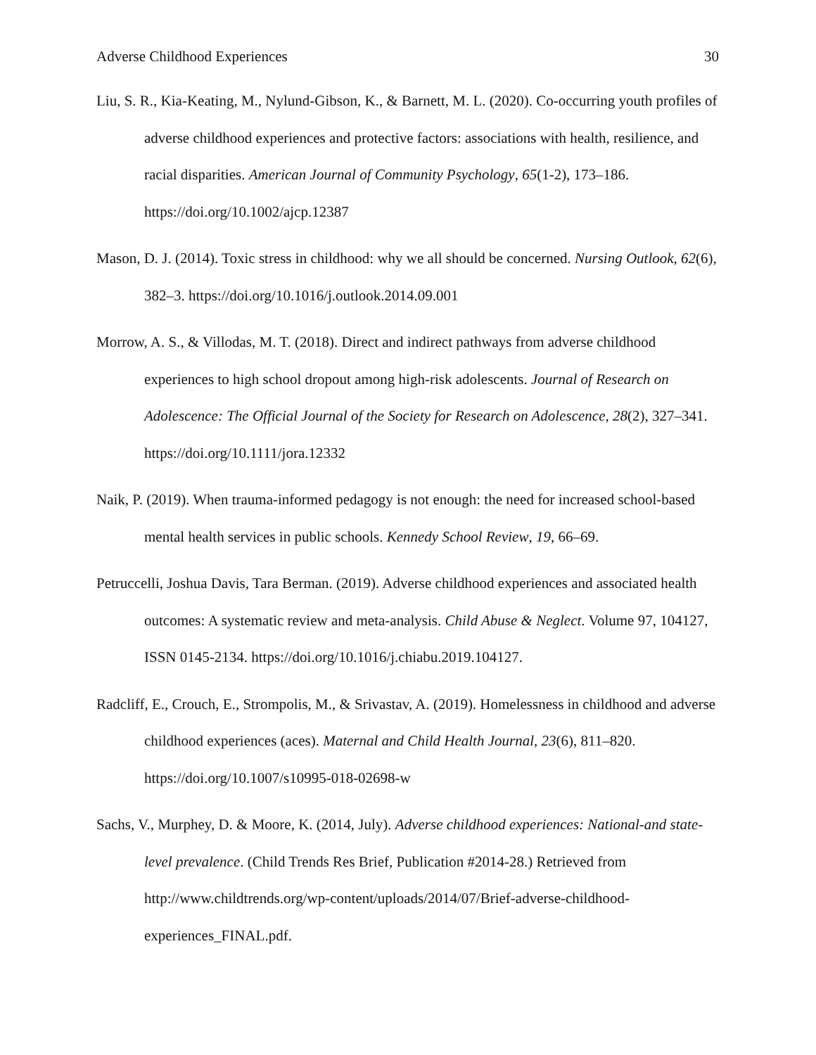Adverse Childhood Experiences 30
Liu, S. R., Kia-Keating, M., Nylund-Gibson, K., & Barnett, M. L. (2020). Co-occurring youth profiles of adverse childhood experiences and protective factors: associations with health, resilience, and racial disparities. American Journal of Community Psychology, 65(1-2), 173–186. https://doi.org/10.1002/ajcp.12387
Mason, D. J. (2014). Toxic stress in childhood: why we all should be concerned. Nursing Outlook, 62(6), 382–3. https://doi.org/10.1016/j.outlook.2014.09.001
Morrow, A. S., & Villodas, M. T. (2018). Direct and indirect pathways from adverse childhood experiences to high school dropout among high-risk adolescents. Journal of Research on Adolescence: The Official Journal of the Society for Research on Adolescence, 28(2), 327–341. https://doi.org/10.1111/jora.12332
Naik, P. (2019). When trauma-informed pedagogy is not enough: the need for increased school-based mental health services in public schools. Kennedy School Review, 19, 66–69.
Petruccelli, Joshua Davis, Tara Berman. (2019). Adverse childhood experiences and associated health outcomes: A systematic review and meta-analysis. Child Abuse & Neglect. Volume 97, 104127, ISSN 0145-2134. https://doi.org/10.1016/j.chiabu.2019.104127.
Radcliff, E., Crouch, E., Strompolis, M., & Srivastav, A. (2019). Homelessness in childhood and adverse childhood experiences (aces). Maternal and Child Health Journal, 23(6), 811–820. https://doi.org/10.1007/s10995-018-02698-w
Sachs, V., Murphey, D. & Moore, K. (2014, July). Adverse childhood experiences: National-and state-level prevalence. (Child Trends Res Brief, Publication #2014-28.) Retrieved from http://www.childtrends.org/wp-content/uploads/2014/07/Brief-adverse-childhood-experiences_FINAL.pdf.